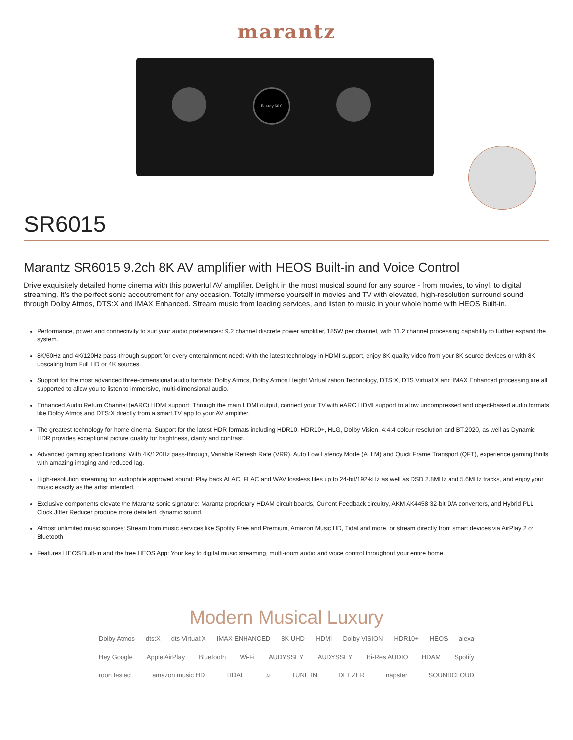marantz
Blu-ray 60.0
SR6015
Marantz SR6015 9.2ch 8K AV amplifier with HEOS Built-in and Voice Control
Drive exquisitely detailed home cinema with this powerful AV amplifier. Delight in the most musical sound for any source - from movies, to vinyl, to digital streaming. It’s the perfect sonic accoutrement for any occasion. Totally immerse yourself in movies and TV with elevated, high-resolution surround sound through Dolby Atmos, DTS:X and IMAX Enhanced. Stream music from leading services, and listen to music in your whole home with HEOS Built-in.
Performance, power and connectivity to suit your audio preferences: 9.2 channel discrete power amplifier, 185W per channel, with 11.2 channel processing capability to further expand the system.
8K/60Hz and 4K/120Hz pass-through support for every entertainment need: With the latest technology in HDMI support, enjoy 8K quality video from your 8K source devices or with 8K upscaling from Full HD or 4K sources.
Support for the most advanced three-dimensional audio formats: Dolby Atmos, Dolby Atmos Height Virtualization Technology, DTS:X, DTS Virtual:X and IMAX Enhanced processing are all supported to allow you to listen to immersive, multi-dimensional audio.
Enhanced Audio Return Channel (eARC) HDMI support: Through the main HDMI output, connect your TV with eARC HDMI support to allow uncompressed and object-based audio formats like Dolby Atmos and DTS:X directly from a smart TV app to your AV amplifier.
The greatest technology for home cinema: Support for the latest HDR formats including HDR10, HDR10+, HLG, Dolby Vision, 4:4:4 colour resolution and BT.2020, as well as Dynamic HDR provides exceptional picture quality for brightness, clarity and contrast.
Advanced gaming specifications: With 4K/120Hz pass-through, Variable Refresh Rate (VRR), Auto Low Latency Mode (ALLM) and Quick Frame Transport (QFT), experience gaming thrills with amazing imaging and reduced lag.
High-resolution streaming for audiophile approved sound: Play back ALAC, FLAC and WAV lossless files up to 24-bit/192-kHz as well as DSD 2.8MHz and 5.6MHz tracks, and enjoy your music exactly as the artist intended.
Exclusive components elevate the Marantz sonic signature: Marantz proprietary HDAM circuit boards, Current Feedback circuitry, AKM AK4458 32-bit D/A converters, and Hybrid PLL Clock Jitter Reducer produce more detailed, dynamic sound.
Almost unlimited music sources: Stream from music services like Spotify Free and Premium, Amazon Music HD, Tidal and more, or stream directly from smart devices via AirPlay 2 or Bluetooth
Features HEOS Built-in and the free HEOS App: Your key to digital music streaming, multi-room audio and voice control throughout your entire home.
Modern Musical Luxury
Dolby Atmos dts:X dts Virtual:X IMAX ENHANCED 8K UHD HDMI Dolby VISION HDR10+ HEOS alexa Hey Google Apple AirPlay Bluetooth Wi-Fi AUDYSSEY AUDYSSEY Hi-Res AUDIO HDAM Spotify roon tested amazon music HD TIDAL ♫ TUNE IN DEEZER napster SOUNDCLOUD